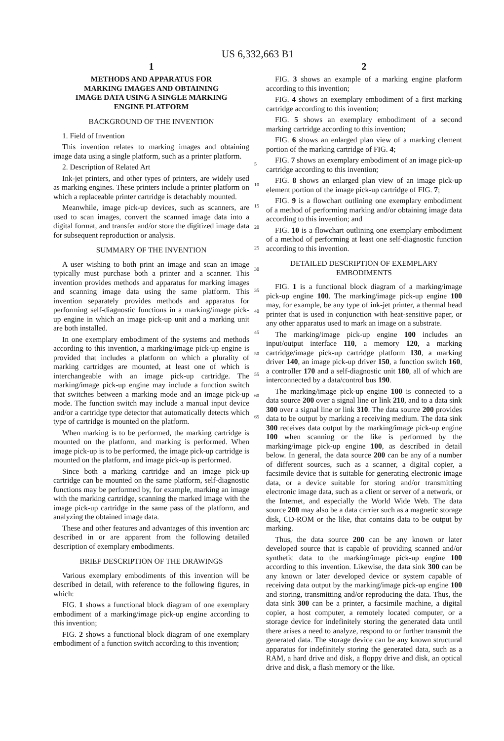US 6,332,663 B1
1
METHODS AND APPARATUS FOR
MARKING IMAGES AND OBTAINING
IMAGE DATA USING A SINGLE MARKING
ENGINE PLATFORM
BACKGROUND OF THE INVENTION
1. Field of Invention
This invention relates to marking images and obtaining image data using a single platform, such as a printer platform.
2. Description of Related Art
Ink-jet printers, and other types of printers, are widely used as marking engines. These printers include a printer platform on which a replaceable printer cartridge is detachably mounted.
Meanwhile, image pick-up devices, such as scanners, are used to scan images, convert the scanned image data into a digital format, and transfer and/or store the digitized image data for subsequent reproduction or analysis.
SUMMARY OF THE INVENTION
A user wishing to both print an image and scan an image typically must purchase both a printer and a scanner. This invention provides methods and apparatus for marking images and scanning image data using the same platform. This invention separately provides methods and apparatus for performing self-diagnostic functions in a marking/image pick-up engine in which an image pick-up unit and a marking unit are both installed.
In one exemplary embodiment of the systems and methods according to this invention, a marking/image pick-up engine is provided that includes a platform on which a plurality of marking cartridges are mounted, at least one of which is interchangeable with an image pick-up cartridge. The marking/image pick-up engine may include a function switch that switches between a marking mode and an image pick-up mode. The function switch may include a manual input device and/or a cartridge type detector that automatically detects which type of cartridge is mounted on the platform.
When marking is to be performed, the marking cartridge is mounted on the platform, and marking is performed. When image pick-up is to be performed, the image pick-up cartridge is mounted on the platform, and image pick-up is performed.
Since both a marking cartridge and an image pick-up cartridge can be mounted on the same platform, self-diagnostic functions may be performed by, for example, marking an image with the marking cartridge, scanning the marked image with the image pick-up cartridge in the same pass of the platform, and analyzing the obtained image data.
These and other features and advantages of this invention arc described in or are apparent from the following detailed description of exemplary embodiments.
BRIEF DESCRIPTION OF THE DRAWINGS
Various exemplary embodiments of this invention will be described in detail, with reference to the following figures, in which:
FIG. 1 shows a functional block diagram of one exemplary embodiment of a marking/image pick-up engine according to this invention;
FIG. 2 shows a functional block diagram of one exemplary embodiment of a function switch according to this invention;
5
10
15
20
25
30
35
40
45
50
55
60
65
2
FIG. 3 shows an example of a marking engine platform according to this invention;
FIG. 4 shows an exemplary embodiment of a first marking cartridge according to this invention;
FIG. 5 shows an exemplary embodiment of a second marking cartridge according to this invention;
FIG. 6 shows an enlarged plan view of a marking clement portion of the marking cartridge of FIG. 4;
FIG. 7 shows an exemplary embodiment of an image pick-up cartridge according to this invention;
FIG. 8 shows an enlarged plan view of an image pick-up element portion of the image pick-up cartridge of FIG. 7;
FIG. 9 is a flowchart outlining one exemplary embodiment of a method of performing marking and/or obtaining image data according to this invention; and
FIG. 10 is a flowchart outlining one exemplary embodiment of a method of performing at least one self-diagnostic function according to this invention.
DETAILED DESCRIPTION OF EXEMPLARY
EMBODIMENTS
FIG. 1 is a functional block diagram of a marking/image pick-up engine 100. The marking/image pick-up engine 100 may, for example, be any type of ink-jet printer, a thermal head printer that is used in conjunction with heat-sensitive paper, or any other apparatus used to mark an image on a substrate.
The marking/image pick-up engine 100 includes an input/output interface 110, a memory 120, a marking cartridge/image pick-up cartridge platform 130, a marking driver 140, an image pick-up driver 150, a function switch 160, a controller 170 and a self-diagnostic unit 180, all of which are interconnected by a data/control bus 190.
The marking/image pick-up engine 100 is connected to a data source 200 over a signal line or link 210, and to a data sink 300 over a signal line or link 310. The data source 200 provides data to be output by marking a receiving medium. The data sink 300 receives data output by the marking/image pick-up engine 100 when scanning or the like is performed by the marking/image pick-up engine 100, as described in detail below. In general, the data source 200 can be any of a number of different sources, such as a scanner, a digital copier, a facsimile device that is suitable for generating electronic image data, or a device suitable for storing and/or transmitting electronic image data, such as a client or server of a network, or the Internet, and especially the World Wide Web. The data source 200 may also be a data carrier such as a magnetic storage disk, CD-ROM or the like, that contains data to be output by marking.
Thus, the data source 200 can be any known or later developed source that is capable of providing scanned and/or synthetic data to the marking/image pick-up engine 100 according to this invention. Likewise, the data sink 300 can be any known or later developed device or system capable of receiving data output by the marking/image pick-up engine 100 and storing, transmitting and/or reproducing the data. Thus, the data sink 300 can be a printer, a facsimile machine, a digital copier, a host computer, a remotely located computer, or a storage device for indefinitely storing the generated data until there arises a need to analyze, respond to or further transmit the generated data. The storage device can be any known structural apparatus for indefinitely storing the generated data, such as a RAM, a hard drive and disk, a floppy drive and disk, an optical drive and disk, a flash memory or the like.